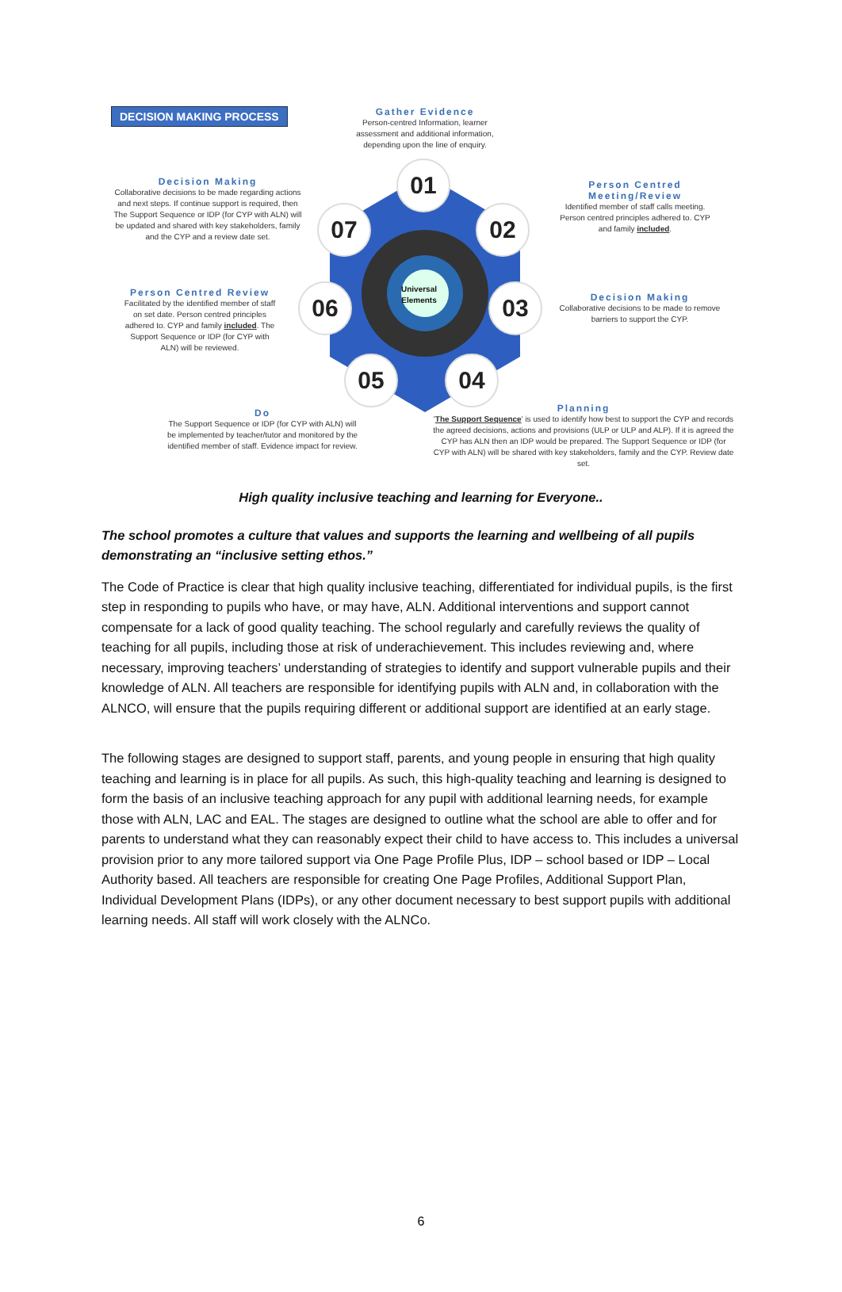DECISION MAKING PROCESS
Universal
Elements
01
02
03
04
05
06
07
Gather Evidence
Person-centred Information, learner assessment and additional information, depending upon the line of enquiry.
Decision Making
Collaborative decisions to be made regarding actions and next steps. If continue support is required, then The Support Sequence or IDP (for CYP with ALN) will be updated and shared with key stakeholders, family and the CYP and a review date set.
Person Centred Meeting/Review
Identified member of staff calls meeting. Person centred principles adhered to. CYP and family included.
Person Centred Review
Facilitated by the identified member of staff on set date. Person centred principles adhered to. CYP and family included. The Support Sequence or IDP (for CYP with ALN) will be reviewed.
Decision Making
Collaborative decisions to be made to remove barriers to support the CYP.
Do
The Support Sequence or IDP (for CYP with ALN) will be implemented by teacher/tutor and monitored by the identified member of staff. Evidence impact for review.
Planning
'The Support Sequence' is used to identify how best to support the CYP and records the agreed decisions, actions and provisions (ULP or ULP and ALP). If it is agreed the CYP has ALN then an IDP would be prepared. The Support Sequence or IDP (for CYP with ALN) will be shared with key stakeholders, family and the CYP. Review date set.
High quality inclusive teaching and learning for Everyone..
The school promotes a culture that values and supports the learning and wellbeing of all pupils demonstrating an “inclusive setting ethos.”
The Code of Practice is clear that high quality inclusive teaching, differentiated for individual pupils, is the first step in responding to pupils who have, or may have, ALN. Additional interventions and support cannot compensate for a lack of good quality teaching. The school regularly and carefully reviews the quality of teaching for all pupils, including those at risk of underachievement. This includes reviewing and, where necessary, improving teachers’ understanding of strategies to identify and support vulnerable pupils and their knowledge of ALN. All teachers are responsible for identifying pupils with ALN and, in collaboration with the ALNCO, will ensure that the pupils requiring different or additional support are identified at an early stage.
The following stages are designed to support staff, parents, and young people in ensuring that high quality teaching and learning is in place for all pupils. As such, this high-quality teaching and learning is designed to form the basis of an inclusive teaching approach for any pupil with additional learning needs, for example those with ALN, LAC and EAL. The stages are designed to outline what the school are able to offer and for parents to understand what they can reasonably expect their child to have access to. This includes a universal provision prior to any more tailored support via One Page Profile Plus, IDP – school based or IDP – Local Authority based. All teachers are responsible for creating One Page Profiles, Additional Support Plan, Individual Development Plans (IDPs), or any other document necessary to best support pupils with additional learning needs. All staff will work closely with the ALNCo.
6